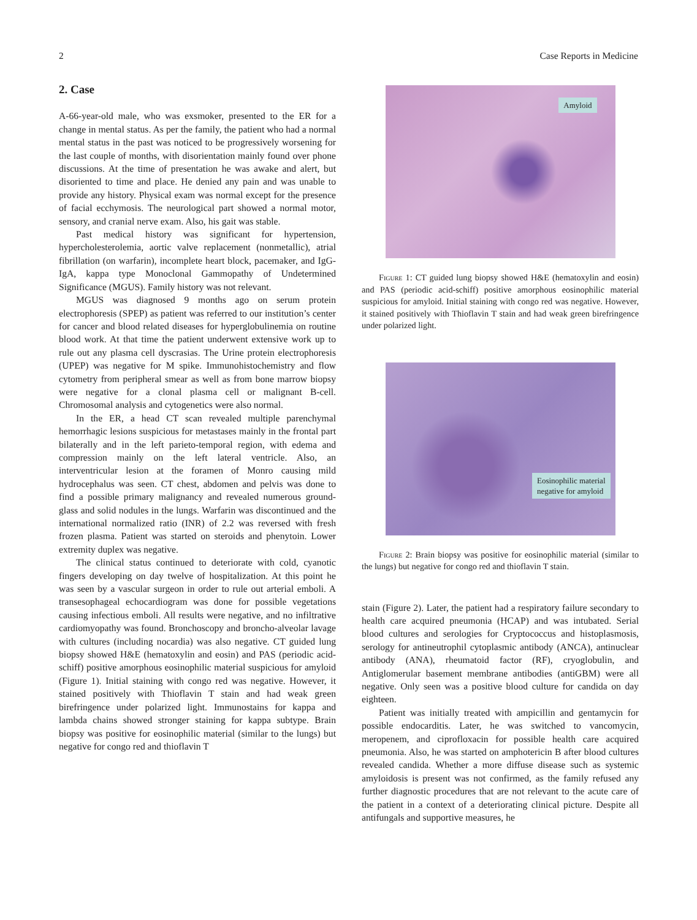2 Case Reports in Medicine
2. Case
A-66-year-old male, who was exsmoker, presented to the ER for a change in mental status. As per the family, the patient who had a normal mental status in the past was noticed to be progressively worsening for the last couple of months, with disorientation mainly found over phone discussions. At the time of presentation he was awake and alert, but disoriented to time and place. He denied any pain and was unable to provide any history. Physical exam was normal except for the presence of facial ecchymosis. The neurological part showed a normal motor, sensory, and cranial nerve exam. Also, his gait was stable.
Past medical history was significant for hypertension, hypercholesterolemia, aortic valve replacement (nonmetallic), atrial fibrillation (on warfarin), incomplete heart block, pacemaker, and IgG- IgA, kappa type Monoclonal Gammopathy of Undetermined Significance (MGUS). Family history was not relevant.
MGUS was diagnosed 9 months ago on serum protein electrophoresis (SPEP) as patient was referred to our institution’s center for cancer and blood related diseases for hyperglobulinemia on routine blood work. At that time the patient underwent extensive work up to rule out any plasma cell dyscrasias. The Urine protein electrophoresis (UPEP) was negative for M spike. Immunohistochemistry and flow cytometry from peripheral smear as well as from bone marrow biopsy were negative for a clonal plasma cell or malignant B-cell. Chromosomal analysis and cytogenetics were also normal.
In the ER, a head CT scan revealed multiple parenchymal hemorrhagic lesions suspicious for metastases mainly in the frontal part bilaterally and in the left parieto-temporal region, with edema and compression mainly on the left lateral ventricle. Also, an interventricular lesion at the foramen of Monro causing mild hydrocephalus was seen. CT chest, abdomen and pelvis was done to find a possible primary malignancy and revealed numerous ground-glass and solid nodules in the lungs. Warfarin was discontinued and the international normalized ratio (INR) of 2.2 was reversed with fresh frozen plasma. Patient was started on steroids and phenytoin. Lower extremity duplex was negative.
The clinical status continued to deteriorate with cold, cyanotic fingers developing on day twelve of hospitalization. At this point he was seen by a vascular surgeon in order to rule out arterial emboli. A transesophageal echocardiogram was done for possible vegetations causing infectious emboli. All results were negative, and no infiltrative cardiomyopathy was found. Bronchoscopy and broncho-alveolar lavage with cultures (including nocardia) was also negative. CT guided lung biopsy showed H&E (hematoxylin and eosin) and PAS (periodic acid-schiff) positive amorphous eosinophilic material suspicious for amyloid (Figure 1). Initial staining with congo red was negative. However, it stained positively with Thioflavin T stain and had weak green birefringence under polarized light. Immunostains for kappa and lambda chains showed stronger staining for kappa subtype. Brain biopsy was positive for eosinophilic material (similar to the lungs) but negative for congo red and thioflavin T
Amyloid
Figure 1: CT guided lung biopsy showed H&E (hematoxylin and eosin) and PAS (periodic acid-schiff) positive amorphous eosinophilic material suspicious for amyloid. Initial staining with congo red was negative. However, it stained positively with Thioflavin T stain and had weak green birefringence under polarized light.
Eosinophilic material
negative for amyloid
Figure 2: Brain biopsy was positive for eosinophilic material (similar to the lungs) but negative for congo red and thioflavin T stain.
stain (Figure 2). Later, the patient had a respiratory failure secondary to health care acquired pneumonia (HCAP) and was intubated. Serial blood cultures and serologies for Cryptococcus and histoplasmosis, serology for antineutrophil cytoplasmic antibody (ANCA), antinuclear antibody (ANA), rheumatoid factor (RF), cryoglobulin, and Antiglomerular basement membrane antibodies (antiGBM) were all negative. Only seen was a positive blood culture for candida on day eighteen.
Patient was initially treated with ampicillin and gentamycin for possible endocarditis. Later, he was switched to vancomycin, meropenem, and ciprofloxacin for possible health care acquired pneumonia. Also, he was started on amphotericin B after blood cultures revealed candida. Whether a more diffuse disease such as systemic amyloidosis is present was not confirmed, as the family refused any further diagnostic procedures that are not relevant to the acute care of the patient in a context of a deteriorating clinical picture. Despite all antifungals and supportive measures, he